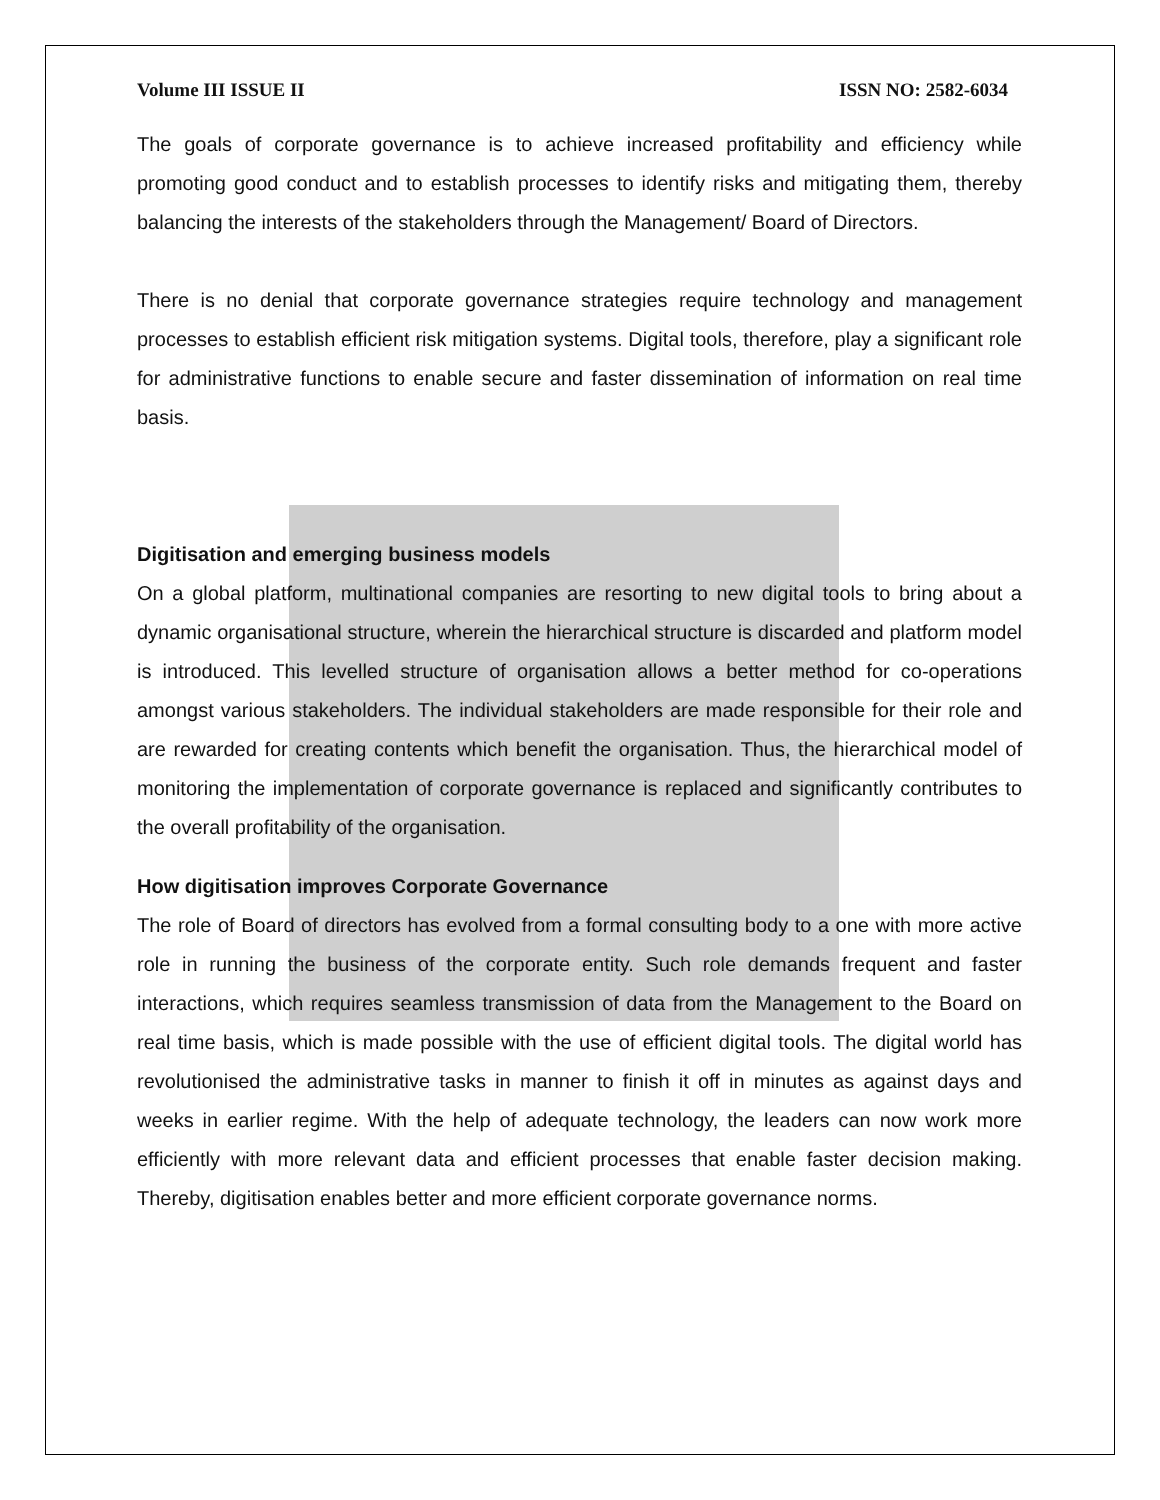Volume III ISSUE II ISSN NO: 2582-6034
The goals of corporate governance is to achieve increased profitability and efficiency while promoting good conduct and to establish processes to identify risks and mitigating them, thereby balancing the interests of the stakeholders through the Management/ Board of Directors.
There is no denial that corporate governance strategies require technology and management processes to establish efficient risk mitigation systems. Digital tools, therefore, play a significant role for administrative functions to enable secure and faster dissemination of information on real time basis.
Digitisation and emerging business models
On a global platform, multinational companies are resorting to new digital tools to bring about a dynamic organisational structure, wherein the hierarchical structure is discarded and platform model is introduced. This levelled structure of organisation allows a better method for co-operations amongst various stakeholders. The individual stakeholders are made responsible for their role and are rewarded for creating contents which benefit the organisation. Thus, the hierarchical model of monitoring the implementation of corporate governance is replaced and significantly contributes to the overall profitability of the organisation.
How digitisation improves Corporate Governance
The role of Board of directors has evolved from a formal consulting body to a one with more active role in running the business of the corporate entity. Such role demands frequent and faster interactions, which requires seamless transmission of data from the Management to the Board on real time basis, which is made possible with the use of efficient digital tools. The digital world has revolutionised the administrative tasks in manner to finish it off in minutes as against days and weeks in earlier regime. With the help of adequate technology, the leaders can now work more efficiently with more relevant data and efficient processes that enable faster decision making. Thereby, digitisation enables better and more efficient corporate governance norms.